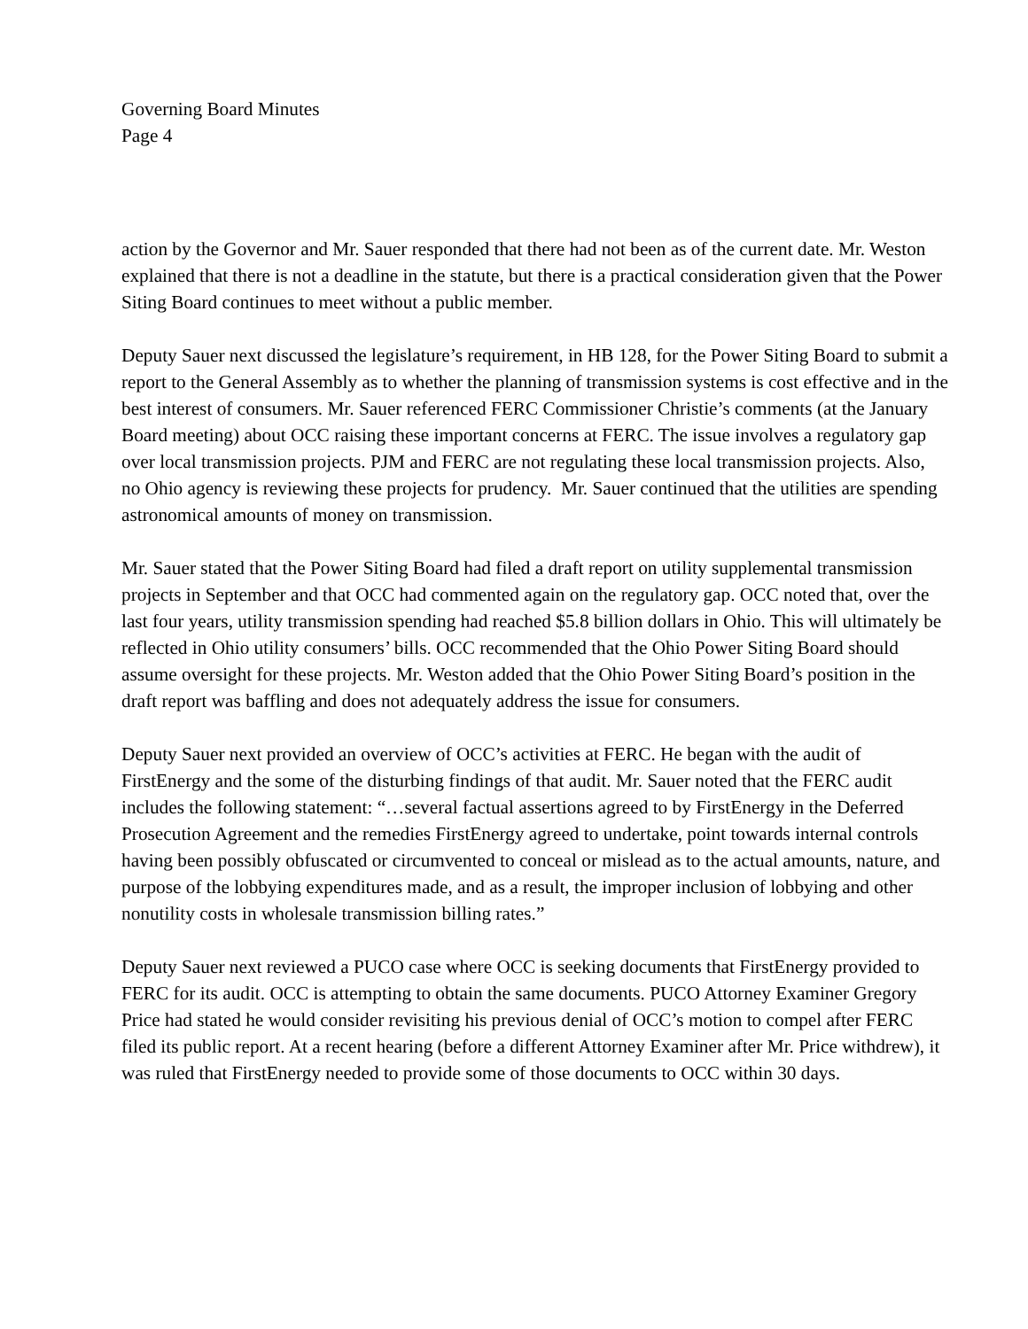Governing Board Minutes
Page 4
action by the Governor and Mr. Sauer responded that there had not been as of the current date. Mr. Weston explained that there is not a deadline in the statute, but there is a practical consideration given that the Power Siting Board continues to meet without a public member.
Deputy Sauer next discussed the legislature’s requirement, in HB 128, for the Power Siting Board to submit a report to the General Assembly as to whether the planning of transmission systems is cost effective and in the best interest of consumers. Mr. Sauer referenced FERC Commissioner Christie’s comments (at the January Board meeting) about OCC raising these important concerns at FERC. The issue involves a regulatory gap over local transmission projects. PJM and FERC are not regulating these local transmission projects. Also, no Ohio agency is reviewing these projects for prudency. Mr. Sauer continued that the utilities are spending astronomical amounts of money on transmission.
Mr. Sauer stated that the Power Siting Board had filed a draft report on utility supplemental transmission projects in September and that OCC had commented again on the regulatory gap. OCC noted that, over the last four years, utility transmission spending had reached $5.8 billion dollars in Ohio. This will ultimately be reflected in Ohio utility consumers’ bills. OCC recommended that the Ohio Power Siting Board should assume oversight for these projects. Mr. Weston added that the Ohio Power Siting Board’s position in the draft report was baffling and does not adequately address the issue for consumers.
Deputy Sauer next provided an overview of OCC’s activities at FERC. He began with the audit of FirstEnergy and the some of the disturbing findings of that audit. Mr. Sauer noted that the FERC audit includes the following statement: “…several factual assertions agreed to by FirstEnergy in the Deferred Prosecution Agreement and the remedies FirstEnergy agreed to undertake, point towards internal controls having been possibly obfuscated or circumvented to conceal or mislead as to the actual amounts, nature, and purpose of the lobbying expenditures made, and as a result, the improper inclusion of lobbying and other nonutility costs in wholesale transmission billing rates.”
Deputy Sauer next reviewed a PUCO case where OCC is seeking documents that FirstEnergy provided to FERC for its audit. OCC is attempting to obtain the same documents. PUCO Attorney Examiner Gregory Price had stated he would consider revisiting his previous denial of OCC’s motion to compel after FERC filed its public report. At a recent hearing (before a different Attorney Examiner after Mr. Price withdrew), it was ruled that FirstEnergy needed to provide some of those documents to OCC within 30 days.